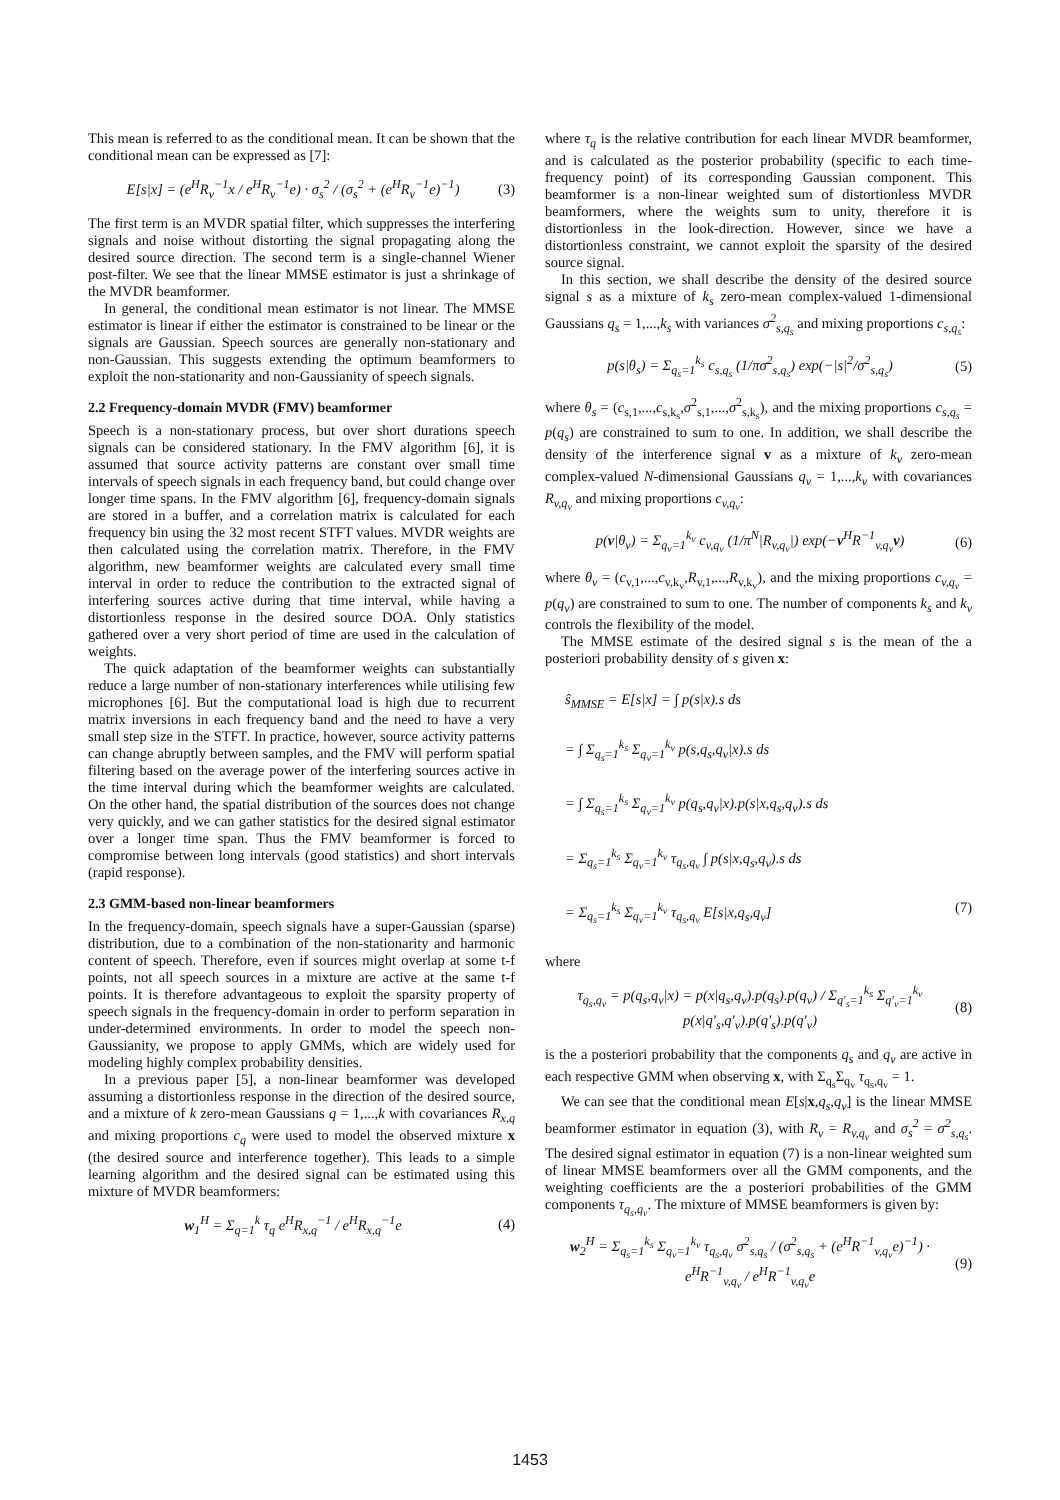This mean is referred to as the conditional mean. It can be shown that the conditional mean can be expressed as [7]:
E[s|x] = (e<sup>H</sup>R<sub>v</sub><sup>−1</sup>x / e<sup>H</sup>R<sub>v</sub><sup>−1</sup>e) · σ<sub>s</sub><sup>2</sup> / (σ<sub>s</sub><sup>2</sup> + (e<sup>H</sup>R<sub>v</sub><sup>−1</sup>e)<sup>−1</sup>) (3)
The first term is an MVDR spatial filter, which suppresses the interfering signals and noise without distorting the signal propagating along the desired source direction. The second term is a single-channel Wiener post-filter. We see that the linear MMSE estimator is just a shrinkage of the MVDR beamformer.
In general, the conditional mean estimator is not linear. The MMSE estimator is linear if either the estimator is constrained to be linear or the signals are Gaussian. Speech sources are generally non-stationary and non-Gaussian. This suggests extending the optimum beamformers to exploit the non-stationarity and non-Gaussianity of speech signals.
2.2 Frequency-domain MVDR (FMV) beamformer
Speech is a non-stationary process, but over short durations speech signals can be considered stationary. In the FMV algorithm [6], it is assumed that source activity patterns are constant over small time intervals of speech signals in each frequency band, but could change over longer time spans. In the FMV algorithm [6], frequency-domain signals are stored in a buffer, and a correlation matrix is calculated for each frequency bin using the 32 most recent STFT values. MVDR weights are then calculated using the correlation matrix. Therefore, in the FMV algorithm, new beamformer weights are calculated every small time interval in order to reduce the contribution to the extracted signal of interfering sources active during that time interval, while having a distortionless response in the desired source DOA. Only statistics gathered over a very short period of time are used in the calculation of weights.
The quick adaptation of the beamformer weights can substantially reduce a large number of non-stationary interferences while utilising few microphones [6]. But the computational load is high due to recurrent matrix inversions in each frequency band and the need to have a very small step size in the STFT. In practice, however, source activity patterns can change abruptly between samples, and the FMV will perform spatial filtering based on the average power of the interfering sources active in the time interval during which the beamformer weights are calculated. On the other hand, the spatial distribution of the sources does not change very quickly, and we can gather statistics for the desired signal estimator over a longer time span. Thus the FMV beamformer is forced to compromise between long intervals (good statistics) and short intervals (rapid response).
2.3 GMM-based non-linear beamformers
In the frequency-domain, speech signals have a super-Gaussian (sparse) distribution, due to a combination of the non-stationarity and harmonic content of speech. Therefore, even if sources might overlap at some t-f points, not all speech sources in a mixture are active at the same t-f points. It is therefore advantageous to exploit the sparsity property of speech signals in the frequency-domain in order to perform separation in under-determined environments. In order to model the speech non-Gaussianity, we propose to apply GMMs, which are widely used for modeling highly complex probability densities.
In a previous paper [5], a non-linear beamformer was developed assuming a distortionless response in the direction of the desired source, and a mixture of k zero-mean Gaussians q = 1,...,k with covariances R<sub>x,q</sub> and mixing proportions c<sub>q</sub> were used to model the observed mixture x (the desired source and interference together). This leads to a simple learning algorithm and the desired signal can be estimated using this mixture of MVDR beamformers:
w<sub>1</sub><sup>H</sup> = Σ<sub>q=1</sub><sup>k</sup> τ<sub>q</sub> e<sup>H</sup>R<sub>x,q</sub><sup>−1</sup> / e<sup>H</sup>R<sub>x,q</sub><sup>−1</sup>e (4)
where τ<sub>q</sub> is the relative contribution for each linear MVDR beamformer, and is calculated as the posterior probability (specific to each time-frequency point) of its corresponding Gaussian component. This beamformer is a non-linear weighted sum of distortionless MVDR beamformers, where the weights sum to unity, therefore it is distortionless in the look-direction. However, since we have a distortionless constraint, we cannot exploit the sparsity of the desired source signal.
In this section, we shall describe the density of the desired source signal s as a mixture of k<sub>s</sub> zero-mean complex-valued 1-dimensional Gaussians q<sub>s</sub> = 1,...,k<sub>s</sub> with variances σ<sup>2</sup><sub>s,q<sub>s</sub></sub> and mixing proportions c<sub>s,q<sub>s</sub></sub>:
p(s|θ<sub>s</sub>) = Σ<sub>q<sub>s</sub>=1</sub><sup>k<sub>s</sub></sup> c<sub>s,q<sub>s</sub></sub> (1/πσ<sup>2</sup><sub>s,q<sub>s</sub></sub>) exp(−|s|<sup>2</sup>/σ<sup>2</sup><sub>s,q<sub>s</sub></sub>) (5)
where θ<sub>s</sub> = (c<sub>s,1</sub>,...,c<sub>s,k<sub>s</sub></sub>,σ<sup>2</sup><sub>s,1</sub>,...,σ<sup>2</sup><sub>s,k<sub>s</sub></sub>), and the mixing proportions c<sub>s,q<sub>s</sub></sub> = p(q<sub>s</sub>) are constrained to sum to one. In addition, we shall describe the density of the interference signal v as a mixture of k<sub>v</sub> zero-mean complex-valued N-dimensional Gaussians q<sub>v</sub> = 1,...,k<sub>v</sub> with covariances R<sub>v,q<sub>v</sub></sub> and mixing proportions c<sub>v,q<sub>v</sub></sub>:
p(v|θ<sub>v</sub>) = Σ<sub>q<sub>v</sub>=1</sub><sup>k<sub>v</sub></sup> c<sub>v,q<sub>v</sub></sub> (1/π<sup>N</sup>|R<sub>v,q<sub>v</sub></sub>|) exp(−v<sup>H</sup>R<sup>−1</sup><sub>v,q<sub>v</sub></sub>v) (6)
where θ<sub>v</sub> = (c<sub>v,1</sub>,...,c<sub>v,k<sub>v</sub></sub>,R<sub>v,1</sub>,...,R<sub>v,k<sub>v</sub></sub>), and the mixing proportions c<sub>v,q<sub>v</sub></sub> = p(q<sub>v</sub>) are constrained to sum to one. The number of components k<sub>s</sub> and k<sub>v</sub> controls the flexibility of the model.
The MMSE estimate of the desired signal s is the mean of the a posteriori probability density of s given x:
ŝ<sub>MMSE</sub> = E[s|x] = ∫ p(s|x).s ds
= ∫ Σ<sub>q<sub>s</sub>=1</sub><sup>k<sub>s</sub></sup> Σ<sub>q<sub>v</sub>=1</sub><sup>k<sub>v</sub></sup> p(s,q<sub>s</sub>,q<sub>v</sub>|x).s ds
= ∫ Σ<sub>q<sub>s</sub>=1</sub><sup>k<sub>s</sub></sup> Σ<sub>q<sub>v</sub>=1</sub><sup>k<sub>v</sub></sup> p(q<sub>s</sub>,q<sub>v</sub>|x).p(s|x,q<sub>s</sub>,q<sub>v</sub>).s ds
= Σ<sub>q<sub>s</sub>=1</sub><sup>k<sub>s</sub></sup> Σ<sub>q<sub>v</sub>=1</sub><sup>k<sub>v</sub></sup> τ<sub>q<sub>s</sub>,q<sub>v</sub></sub> ∫ p(s|x,q<sub>s</sub>,q<sub>v</sub>).s ds
= Σ<sub>q<sub>s</sub>=1</sub><sup>k<sub>s</sub></sup> Σ<sub>q<sub>v</sub>=1</sub><sup>k<sub>v</sub></sup> τ<sub>q<sub>s</sub>,q<sub>v</sub></sub> E[s|x,q<sub>s</sub>,q<sub>v</sub>] (7)
where
τ<sub>q<sub>s</sub>,q<sub>v</sub></sub> = p(q<sub>s</sub>,q<sub>v</sub>|x) = p(x|q<sub>s</sub>,q<sub>v</sub>).p(q<sub>s</sub>).p(q<sub>v</sub>) / Σ<sub>q′<sub>s</sub>=1</sub><sup>k<sub>s</sub></sup> Σ<sub>q′<sub>v</sub>=1</sub><sup>k<sub>v</sub></sup> p(x|q′<sub>s</sub>,q′<sub>v</sub>).p(q′<sub>s</sub>).p(q′<sub>v</sub>) (8)
is the a posteriori probability that the components q<sub>s</sub> and q<sub>v</sub> are active in each respective GMM when observing x, with Σ<sub>q<sub>s</sub></sub>Σ<sub>q<sub>v</sub></sub> τ<sub>q<sub>s</sub>,q<sub>v</sub></sub> = 1.
We can see that the conditional mean E[s|x,q<sub>s</sub>,q<sub>v</sub>] is the linear MMSE beamformer estimator in equation (3), with R<sub>v</sub> = R<sub>v,q<sub>v</sub></sub> and σ<sub>s</sub><sup>2</sup> = σ<sup>2</sup><sub>s,q<sub>s</sub></sub>. The desired signal estimator in equation (7) is a non-linear weighted sum of linear MMSE beamformers over all the GMM components, and the weighting coefficients are the a posteriori probabilities of the GMM components τ<sub>q<sub>s</sub>,q<sub>v</sub></sub>. The mixture of MMSE beamformers is given by:
w<sub>2</sub><sup>H</sup> = Σ<sub>q<sub>s</sub>=1</sub><sup>k<sub>s</sub></sup> Σ<sub>q<sub>v</sub>=1</sub><sup>k<sub>v</sub></sup> τ<sub>q<sub>s</sub>,q<sub>v</sub></sub> σ<sup>2</sup><sub>s,q<sub>s</sub></sub> / (σ<sup>2</sup><sub>s,q<sub>s</sub></sub> + (e<sup>H</sup>R<sup>−1</sup><sub>v,q<sub>v</sub></sub>e)<sup>−1</sup>) · e<sup>H</sup>R<sup>−1</sup><sub>v,q<sub>v</sub></sub> / e<sup>H</sup>R<sup>−1</sup><sub>v,q<sub>v</sub></sub>e (9)
1453